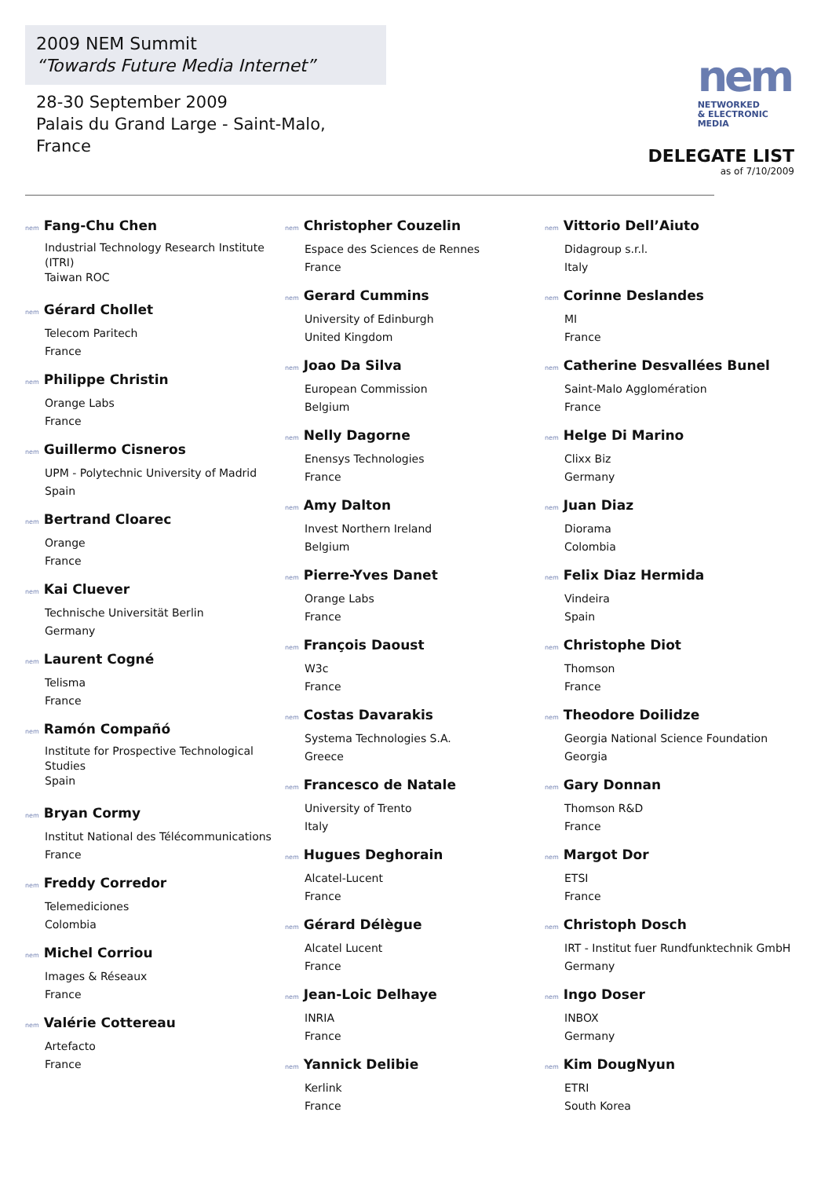2009 NEM Summit
“Towards Future Media Internet”
28-30 September 2009
Palais du Grand Large - Saint-Malo, France
nem
NETWORKED
& ELECTRONIC
MEDIA
DELEGATE LIST
as of 7/10/2009
nem Fang-Chu Chen
Industrial Technology Research Institute (ITRI)
Taiwan ROC
nem Gérard Chollet
Telecom Paritech
France
nem Philippe Christin
Orange Labs
France
nem Guillermo Cisneros
UPM - Polytechnic University of Madrid
Spain
nem Bertrand Cloarec
Orange
France
nem Kai Cluever
Technische Universität Berlin
Germany
nem Laurent Cogné
Telisma
France
nem Ramón Compañó
Institute for Prospective Technological Studies
Spain
nem Bryan Cormy
Institut National des Télécommunications
France
nem Freddy Corredor
Telemediciones
Colombia
nem Michel Corriou
Images & Réseaux
France
nem Valérie Cottereau
Artefacto
France
nem Christopher Couzelin
Espace des Sciences de Rennes
France
nem Gerard Cummins
University of Edinburgh
United Kingdom
nem Joao Da Silva
European Commission
Belgium
nem Nelly Dagorne
Enensys Technologies
France
nem Amy Dalton
Invest Northern Ireland
Belgium
nem Pierre-Yves Danet
Orange Labs
France
nem François Daoust
W3c
France
nem Costas Davarakis
Systema Technologies S.A.
Greece
nem Francesco de Natale
University of Trento
Italy
nem Hugues Deghorain
Alcatel-Lucent
France
nem Gérard Délègue
Alcatel Lucent
France
nem Jean-Loic Delhaye
INRIA
France
nem Yannick Delibie
Kerlink
France
nem Vittorio Dell’Aiuto
Didagroup s.r.l.
Italy
nem Corinne Deslandes
MI
France
nem Catherine Desvallées Bunel
Saint-Malo Agglomération
France
nem Helge Di Marino
Clixx Biz
Germany
nem Juan Diaz
Diorama
Colombia
nem Felix Diaz Hermida
Vindeira
Spain
nem Christophe Diot
Thomson
France
nem Theodore Doilidze
Georgia National Science Foundation
Georgia
nem Gary Donnan
Thomson R&D
France
nem Margot Dor
ETSI
France
nem Christoph Dosch
IRT - Institut fuer Rundfunktechnik GmbH
Germany
nem Ingo Doser
INBOX
Germany
nem Kim DougNyun
ETRI
South Korea